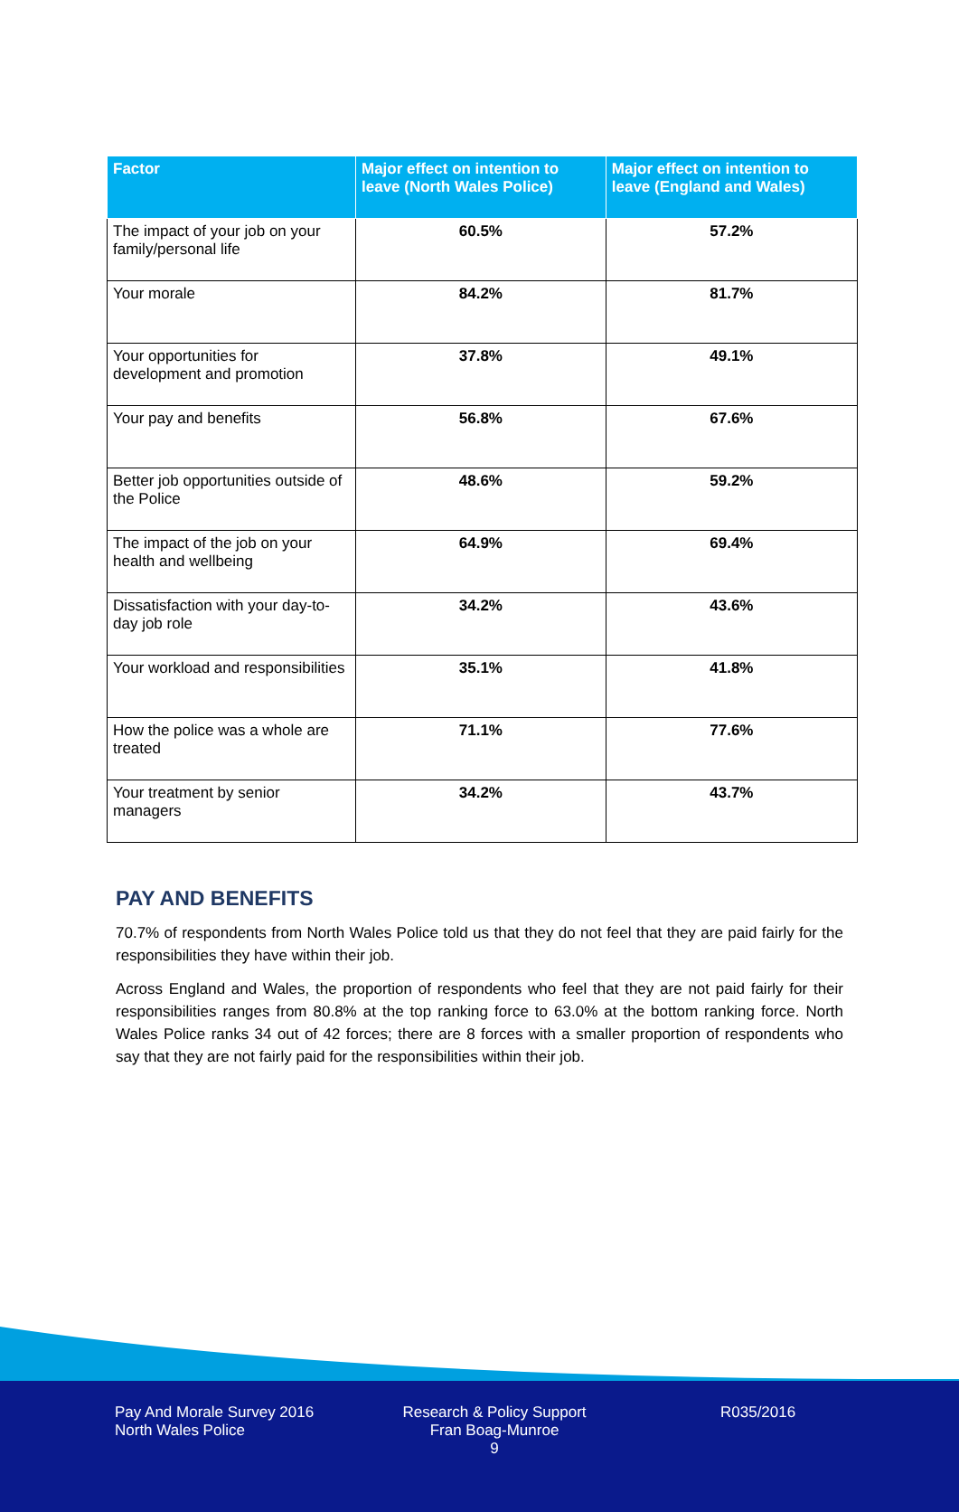| Factor | Major effect on intention to leave (North Wales Police) | Major effect on intention to leave (England and Wales) |
| --- | --- | --- |
| The impact of your job on your family/personal life | 60.5% | 57.2% |
| Your morale | 84.2% | 81.7% |
| Your opportunities for development and promotion | 37.8% | 49.1% |
| Your pay and benefits | 56.8% | 67.6% |
| Better job opportunities outside of the Police | 48.6% | 59.2% |
| The impact of the job on your health and wellbeing | 64.9% | 69.4% |
| Dissatisfaction with your day-to-day job role | 34.2% | 43.6% |
| Your workload and responsibilities | 35.1% | 41.8% |
| How the police was a whole are treated | 71.1% | 77.6% |
| Your treatment by senior managers | 34.2% | 43.7% |
PAY AND BENEFITS
70.7% of respondents from North Wales Police told us that they do not feel that they are paid fairly for the responsibilities they have within their job.
Across England and Wales, the proportion of respondents who feel that they are not paid fairly for their responsibilities ranges from 80.8% at the top ranking force to 63.0% at the bottom ranking force. North Wales Police ranks 34 out of 42 forces; there are 8 forces with a smaller proportion of respondents who say that they are not fairly paid for the responsibilities within their job.
Pay And Morale Survey 2016
North Wales Police
Research & Policy Support
Fran Boag-Munroe
9
R035/2016